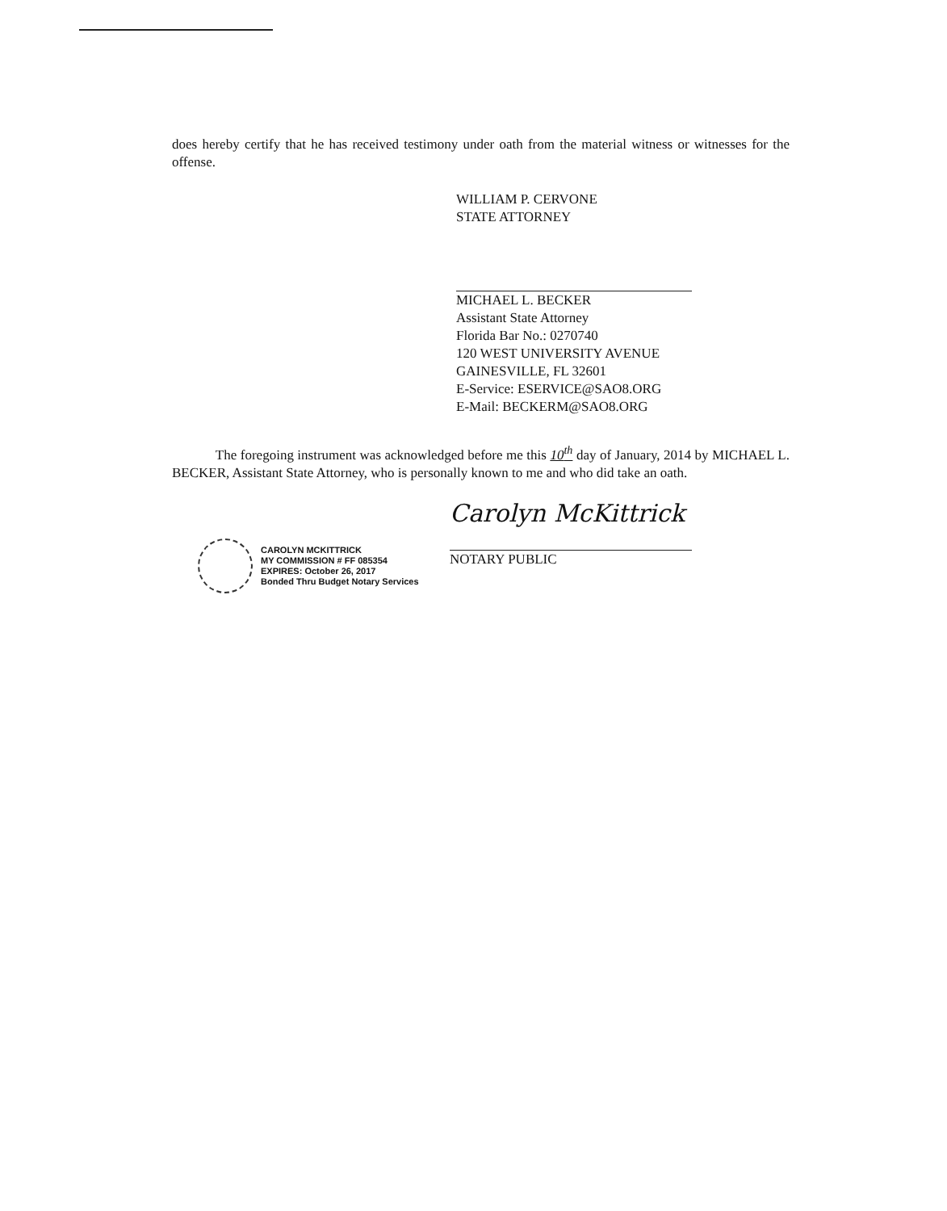does hereby certify that he has received testimony under oath from the material witness or witnesses for the offense.
WILLIAM P. CERVONE
STATE ATTORNEY
MICHAEL L. BECKER
Assistant State Attorney
Florida Bar No.: 0270740
120 WEST UNIVERSITY AVENUE
GAINESVILLE, FL 32601
E-Service: ESERVICE@SAO8.ORG
E-Mail: BECKERM@SAO8.ORG
The foregoing instrument was acknowledged before me this 10<sup>th</sup> day of January, 2014 by MICHAEL L. BECKER, Assistant State Attorney, who is personally known to me and who did take an oath.
CAROLYN MCKITTRICK
MY COMMISSION # FF 085354
EXPIRES: October 26, 2017
Bonded Thru Budget Notary Services
Carolyn McKittrick
NOTARY PUBLIC